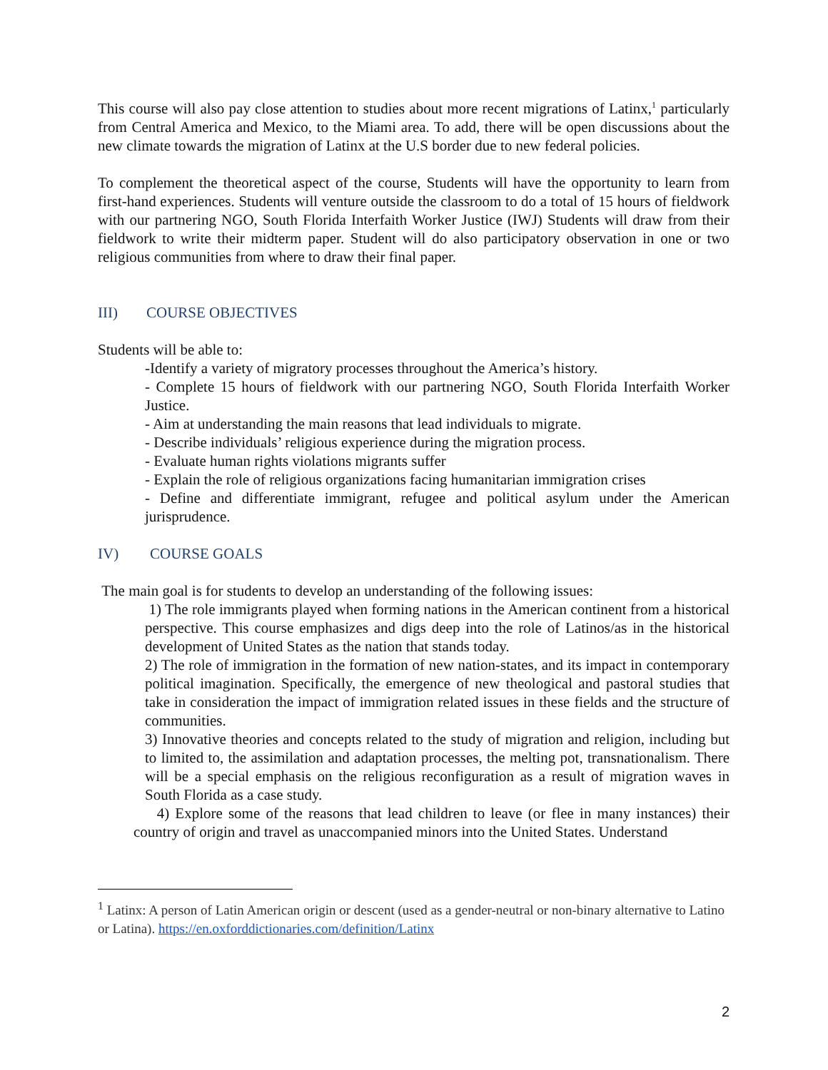This course will also pay close attention to studies about more recent migrations of Latinx,<sup>1</sup> particularly from Central America and Mexico, to the Miami area. To add, there will be open discussions about the new climate towards the migration of Latinx at the U.S border due to new federal policies.
To complement the theoretical aspect of the course, Students will have the opportunity to learn from first-hand experiences. Students will venture outside the classroom to do a total of 15 hours of fieldwork with our partnering NGO, South Florida Interfaith Worker Justice (IWJ) Students will draw from their fieldwork to write their midterm paper. Student will do also participatory observation in one or two religious communities from where to draw their final paper.
III) COURSE OBJECTIVES
Students will be able to:
-Identify a variety of migratory processes throughout the America’s history.
- Complete 15 hours of fieldwork with our partnering NGO, South Florida Interfaith Worker Justice.
- Aim at understanding the main reasons that lead individuals to migrate.
- Describe individuals’ religious experience during the migration process.
- Evaluate human rights violations migrants suffer
- Explain the role of religious organizations facing humanitarian immigration crises
- Define and differentiate immigrant, refugee and political asylum under the American jurisprudence.
IV) COURSE GOALS
The main goal is for students to develop an understanding of the following issues:
1) The role immigrants played when forming nations in the American continent from a historical perspective. This course emphasizes and digs deep into the role of Latinos/as in the historical development of United States as the nation that stands today.
2) The role of immigration in the formation of new nation-states, and its impact in contemporary political imagination. Specifically, the emergence of new theological and pastoral studies that take in consideration the impact of immigration related issues in these fields and the structure of communities.
3) Innovative theories and concepts related to the study of migration and religion, including but to limited to, the assimilation and adaptation processes, the melting pot, transnationalism. There will be a special emphasis on the religious reconfiguration as a result of migration waves in South Florida as a case study.
4) Explore some of the reasons that lead children to leave (or flee in many instances) their country of origin and travel as unaccompanied minors into the United States. Understand
<sup>1</sup> Latinx: A person of Latin American origin or descent (used as a gender-neutral or non-binary alternative to Latino or Latina). https://en.oxforddictionaries.com/definition/Latinx
2